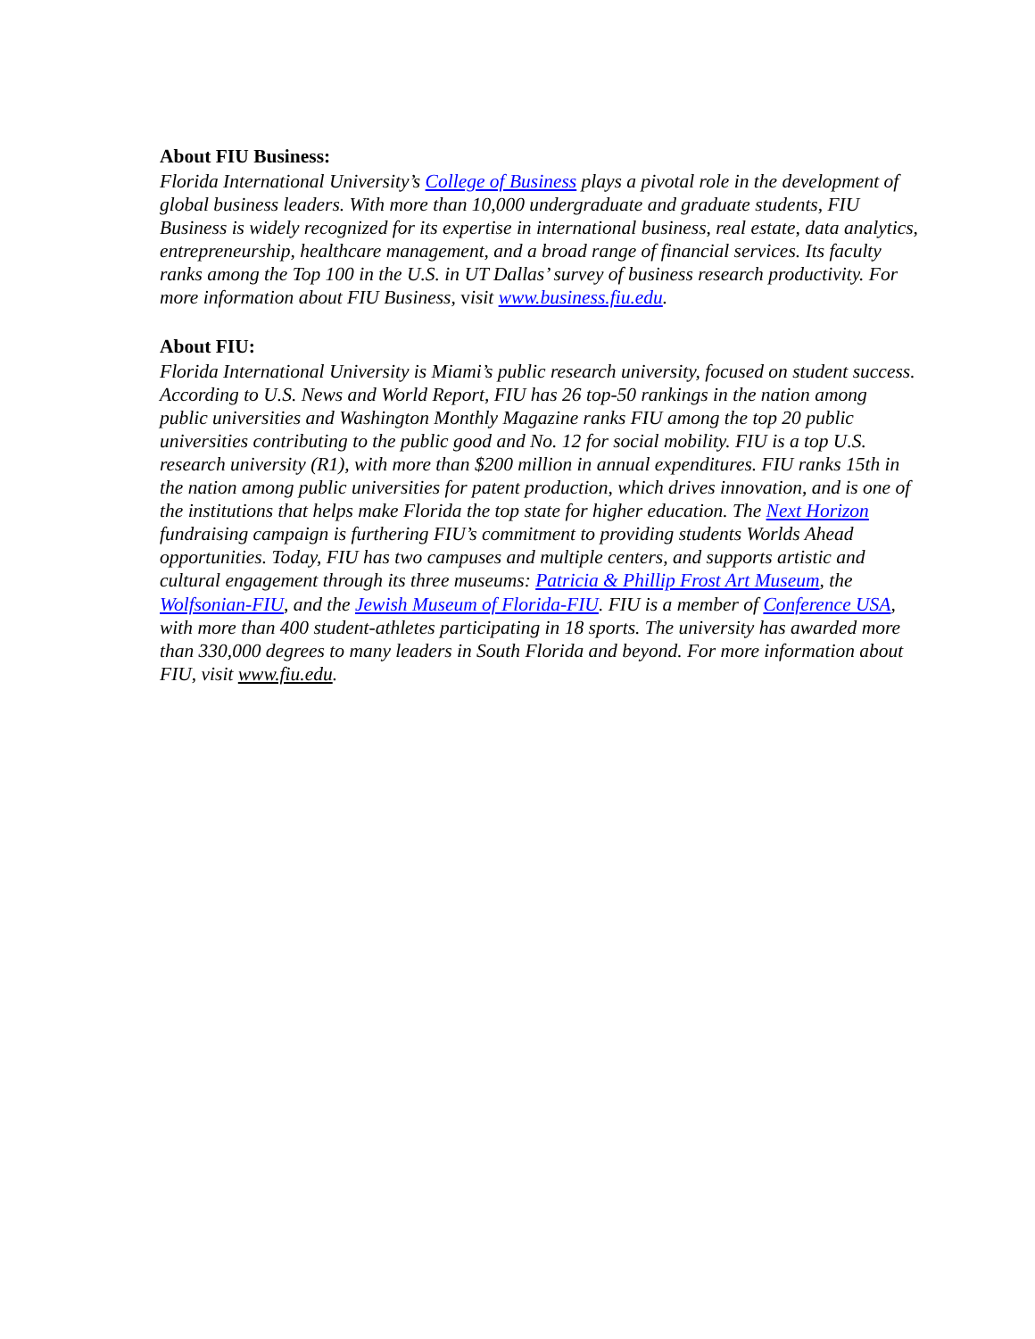About FIU Business:
Florida International University’s College of Business plays a pivotal role in the development of global business leaders. With more than 10,000 undergraduate and graduate students, FIU Business is widely recognized for its expertise in international business, real estate, data analytics, entrepreneurship, healthcare management, and a broad range of financial services. Its faculty ranks among the Top 100 in the U.S. in UT Dallas’ survey of business research productivity. For more information about FIU Business, visit www.business.fiu.edu.
About FIU:
Florida International University is Miami’s public research university, focused on student success. According to U.S. News and World Report, FIU has 26 top-50 rankings in the nation among public universities and Washington Monthly Magazine ranks FIU among the top 20 public universities contributing to the public good and No. 12 for social mobility. FIU is a top U.S. research university (R1), with more than $200 million in annual expenditures. FIU ranks 15th in the nation among public universities for patent production, which drives innovation, and is one of the institutions that helps make Florida the top state for higher education. The Next Horizon fundraising campaign is furthering FIU’s commitment to providing students Worlds Ahead opportunities. Today, FIU has two campuses and multiple centers, and supports artistic and cultural engagement through its three museums: Patricia & Phillip Frost Art Museum, the Wolfsonian-FIU, and the Jewish Museum of Florida-FIU. FIU is a member of Conference USA, with more than 400 student-athletes participating in 18 sports. The university has awarded more than 330,000 degrees to many leaders in South Florida and beyond. For more information about FIU, visit www.fiu.edu.